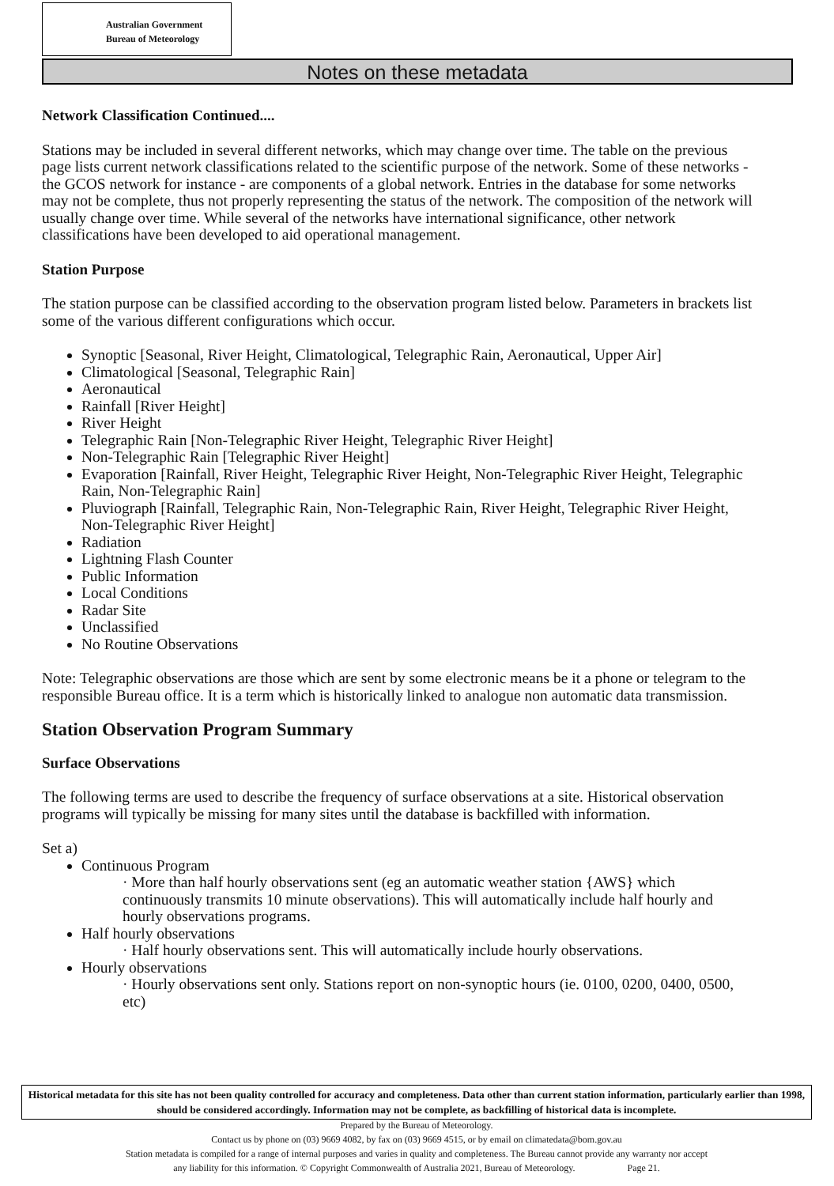Australian Government
Bureau of Meteorology
Notes on these metadata
Network Classification Continued....
Stations may be included in several different networks, which may change over time. The table on the previous page lists current network classifications related to the scientific purpose of the network. Some of these networks - the GCOS network for instance - are components of a global network. Entries in the database for some networks may not be complete, thus not properly representing the status of the network. The composition of the network will usually change over time. While several of the networks have international significance, other network classifications have been developed to aid operational management.
Station Purpose
The station purpose can be classified according to the observation program listed below. Parameters in brackets list some of the various different configurations which occur.
Synoptic [Seasonal, River Height, Climatological, Telegraphic Rain, Aeronautical, Upper Air]
Climatological [Seasonal, Telegraphic Rain]
Aeronautical
Rainfall [River Height]
River Height
Telegraphic Rain [Non-Telegraphic River Height, Telegraphic River Height]
Non-Telegraphic Rain [Telegraphic River Height]
Evaporation [Rainfall, River Height, Telegraphic River Height, Non-Telegraphic River Height, Telegraphic Rain, Non-Telegraphic Rain]
Pluviograph [Rainfall, Telegraphic Rain, Non-Telegraphic Rain, River Height, Telegraphic River Height, Non-Telegraphic River Height]
Radiation
Lightning Flash Counter
Public Information
Local Conditions
Radar Site
Unclassified
No Routine Observations
Note: Telegraphic observations are those which are sent by some electronic means be it a phone or telegram to the responsible Bureau office. It is a term which is historically linked to analogue non automatic data transmission.
Station Observation Program Summary
Surface Observations
The following terms are used to describe the frequency of surface observations at a site. Historical observation programs will typically be missing for many sites until the database is backfilled with information.
Set a)
Continuous Program
· More than half hourly observations sent (eg an automatic weather station {AWS} which continuously transmits 10 minute observations). This will automatically include half hourly and hourly observations programs.
Half hourly observations
· Half hourly observations sent. This will automatically include hourly observations.
Hourly observations
· Hourly observations sent only. Stations report on non-synoptic hours (ie. 0100, 0200, 0400, 0500, etc)
Historical metadata for this site has not been quality controlled for accuracy and completeness. Data other than current station information, particularly earlier than 1998, should be considered accordingly. Information may not be complete, as backfilling of historical data is incomplete.
Prepared by the Bureau of Meteorology.
Contact us by phone on (03) 9669 4082, by fax on (03) 9669 4515, or by email on climatedata@bom.gov.au
Station metadata is compiled for a range of internal purposes and varies in quality and completeness. The Bureau cannot provide any warranty nor accept
any liability for this information. © Copyright Commonwealth of Australia 2021, Bureau of Meteorology. Page 21.